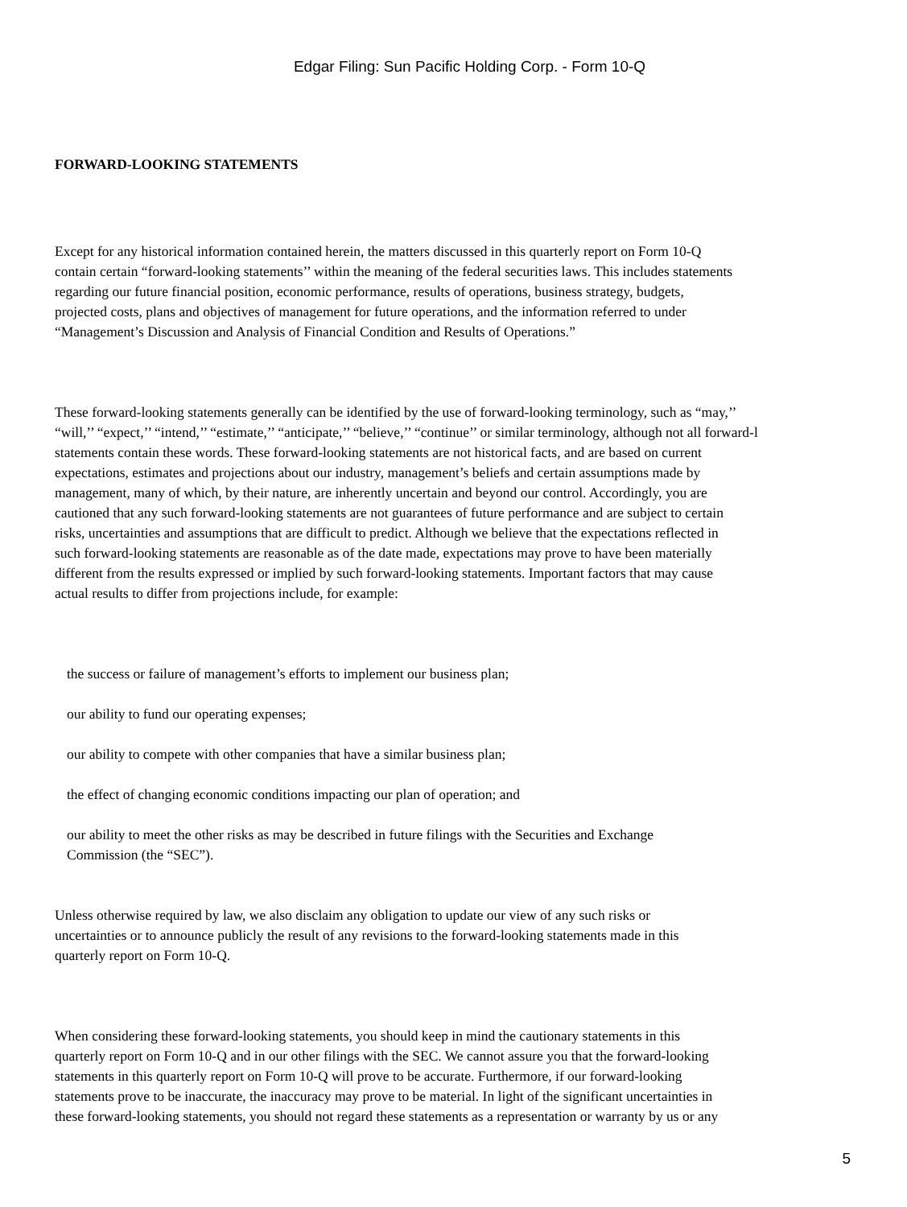Edgar Filing: Sun Pacific Holding Corp. - Form 10-Q
FORWARD-LOOKING STATEMENTS
Except for any historical information contained herein, the matters discussed in this quarterly report on Form 10-Q
contain certain “forward-looking statements’’ within the meaning of the federal securities laws. This includes statements
regarding our future financial position, economic performance, results of operations, business strategy, budgets,
projected costs, plans and objectives of management for future operations, and the information referred to under
“Management’s Discussion and Analysis of Financial Condition and Results of Operations.”
These forward-looking statements generally can be identified by the use of forward-looking terminology, such as “may,’’
“will,’’ “expect,’’ “intend,’’ “estimate,’’ “anticipate,’’ “believe,’’ “continue’’ or similar terminology, although not all forward-l
statements contain these words. These forward-looking statements are not historical facts, and are based on current
expectations, estimates and projections about our industry, management’s beliefs and certain assumptions made by
management, many of which, by their nature, are inherently uncertain and beyond our control. Accordingly, you are
cautioned that any such forward-looking statements are not guarantees of future performance and are subject to certain
risks, uncertainties and assumptions that are difficult to predict. Although we believe that the expectations reflected in
such forward-looking statements are reasonable as of the date made, expectations may prove to have been materially
different from the results expressed or implied by such forward-looking statements. Important factors that may cause
actual results to differ from projections include, for example:
the success or failure of management’s efforts to implement our business plan;
our ability to fund our operating expenses;
our ability to compete with other companies that have a similar business plan;
the effect of changing economic conditions impacting our plan of operation; and
our ability to meet the other risks as may be described in future filings with the Securities and Exchange
Commission (the “SEC”).
Unless otherwise required by law, we also disclaim any obligation to update our view of any such risks or
uncertainties or to announce publicly the result of any revisions to the forward-looking statements made in this
quarterly report on Form 10-Q.
When considering these forward-looking statements, you should keep in mind the cautionary statements in this
quarterly report on Form 10-Q and in our other filings with the SEC. We cannot assure you that the forward-looking
statements in this quarterly report on Form 10-Q will prove to be accurate. Furthermore, if our forward-looking
statements prove to be inaccurate, the inaccuracy may prove to be material. In light of the significant uncertainties in
these forward-looking statements, you should not regard these statements as a representation or warranty by us or any
5